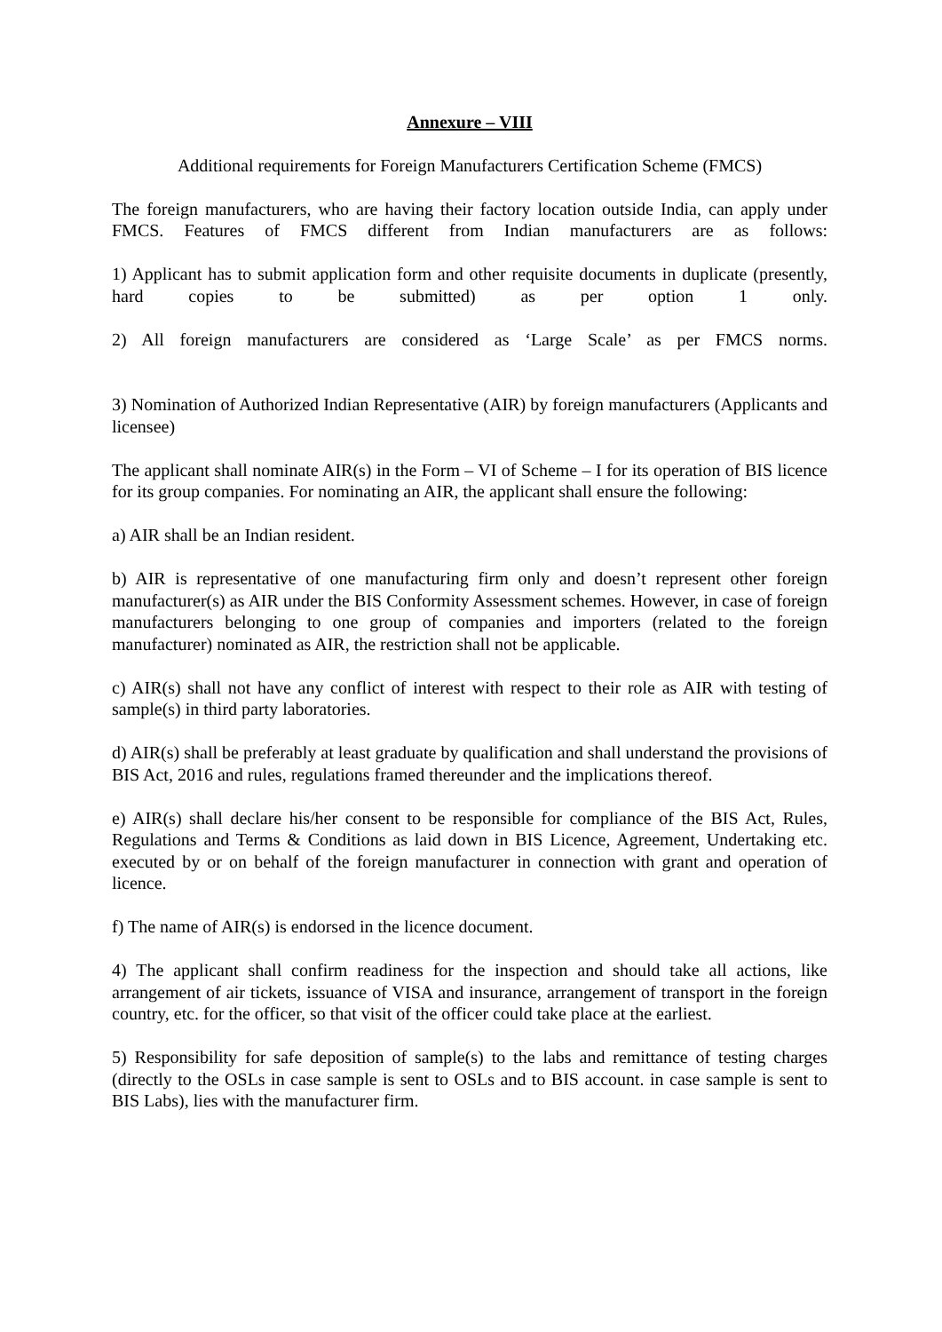Annexure – VIII
Additional requirements for Foreign Manufacturers Certification Scheme (FMCS)
The foreign manufacturers, who are having their factory location outside India, can apply under FMCS. Features of FMCS different from Indian manufacturers are as follows:
1) Applicant has to submit application form and other requisite documents in duplicate (presently, hard copies to be submitted) as per option 1 only.
2) All foreign manufacturers are considered as ‘Large Scale’ as per FMCS norms.
3) Nomination of Authorized Indian Representative (AIR) by foreign manufacturers (Applicants and licensee)
The applicant shall nominate AIR(s) in the Form – VI of Scheme – I for its operation of BIS licence for its group companies. For nominating an AIR, the applicant shall ensure the following:
a) AIR shall be an Indian resident.
b) AIR is representative of one manufacturing firm only and doesn’t represent other foreign manufacturer(s) as AIR under the BIS Conformity Assessment schemes. However, in case of foreign manufacturers belonging to one group of companies and importers (related to the foreign manufacturer) nominated as AIR, the restriction shall not be applicable.
c) AIR(s) shall not have any conflict of interest with respect to their role as AIR with testing of sample(s) in third party laboratories.
d) AIR(s) shall be preferably at least graduate by qualification and shall understand the provisions of BIS Act, 2016 and rules, regulations framed thereunder and the implications thereof.
e) AIR(s) shall declare his/her consent to be responsible for compliance of the BIS Act, Rules, Regulations and Terms & Conditions as laid down in BIS Licence, Agreement, Undertaking etc. executed by or on behalf of the foreign manufacturer in connection with grant and operation of licence.
f) The name of AIR(s) is endorsed in the licence document.
4) The applicant shall confirm readiness for the inspection and should take all actions, like arrangement of air tickets, issuance of VISA and insurance, arrangement of transport in the foreign country, etc. for the officer, so that visit of the officer could take place at the earliest.
5) Responsibility for safe deposition of sample(s) to the labs and remittance of testing charges (directly to the OSLs in case sample is sent to OSLs and to BIS account. in case sample is sent to BIS Labs), lies with the manufacturer firm.